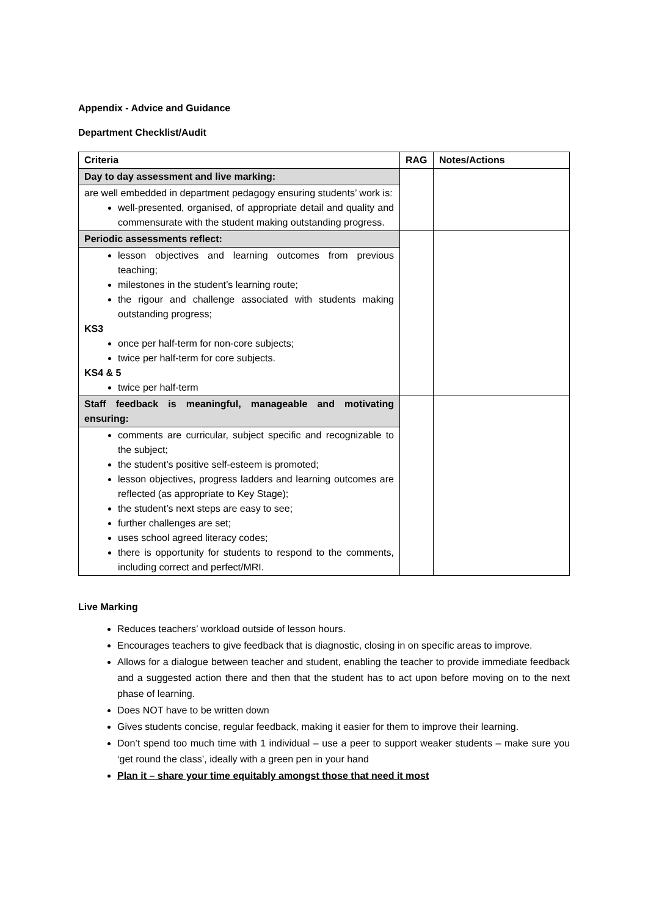Appendix - Advice and Guidance
Department Checklist/Audit
| Criteria | RAG | Notes/Actions |
| --- | --- | --- |
| Day to day assessment and live marking: | | |
| are well embedded in department pedagogy ensuring students’ work is: well-presented, organised, of appropriate detail and quality and commensurate with the student making outstanding progress. | | |
| Periodic assessments reflect: | | |
| lesson objectives and learning outcomes from previous teaching; milestones in the student’s learning route; the rigour and challenge associated with students making outstanding progress; KS3 once per half-term for non-core subjects; twice per half-term for core subjects. KS4 & 5 twice per half-term | | |
| Staff feedback is meaningful, manageable and motivating ensuring: | | |
| comments are curricular, subject specific and recognizable to the subject; the student’s positive self-esteem is promoted; lesson objectives, progress ladders and learning outcomes are reflected (as appropriate to Key Stage); the student’s next steps are easy to see; further challenges are set; uses school agreed literacy codes; there is opportunity for students to respond to the comments, including correct and perfect/MRI. | | |
Live Marking
Reduces teachers’ workload outside of lesson hours.
Encourages teachers to give feedback that is diagnostic, closing in on specific areas to improve.
Allows for a dialogue between teacher and student, enabling the teacher to provide immediate feedback and a suggested action there and then that the student has to act upon before moving on to the next phase of learning.
Does NOT have to be written down
Gives students concise, regular feedback, making it easier for them to improve their learning.
Don’t spend too much time with 1 individual – use a peer to support weaker students – make sure you ‘get round the class’, ideally with a green pen in your hand
Plan it – share your time equitably amongst those that need it most